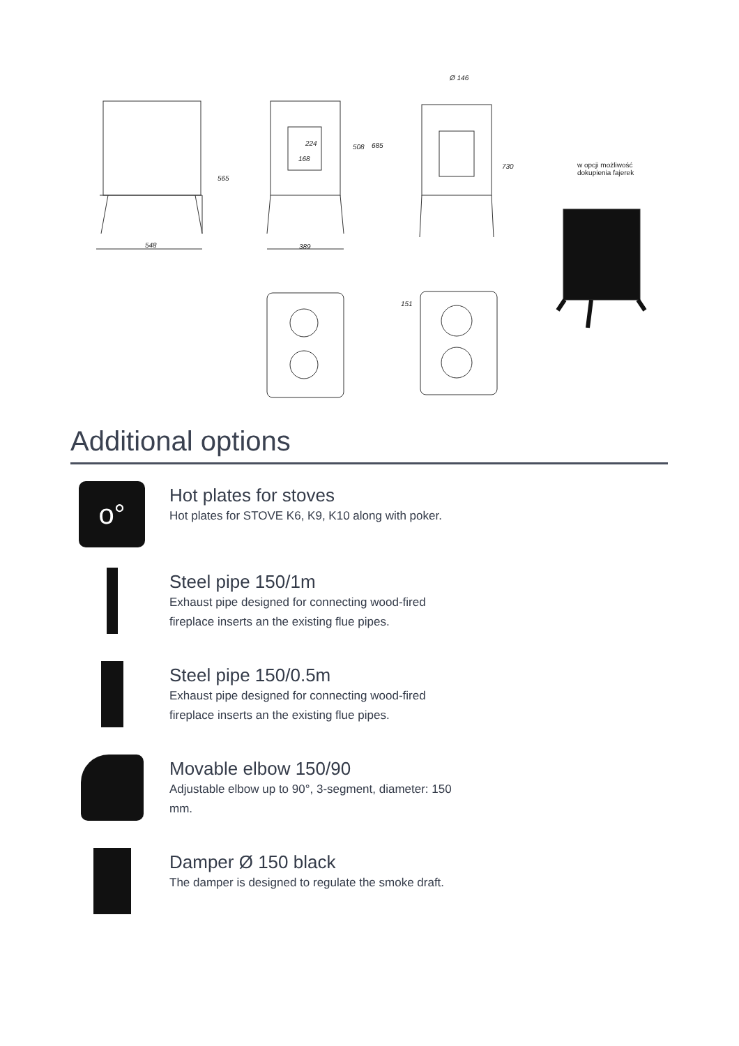548 389
565
168
224 508 685
Ø 146
730
151
w opcji możliwość
dokupienia fajerek
Additional options
o°
Hot plates for stoves
Hot plates for STOVE K6, K9, K10 along with poker.
Steel pipe 150/1m
Exhaust pipe designed for connecting wood-fired fireplace inserts an the existing flue pipes.
Steel pipe 150/0.5m
Exhaust pipe designed for connecting wood-fired fireplace inserts an the existing flue pipes.
Movable elbow 150/90
Adjustable elbow up to 90°, 3-segment, diameter: 150 mm.
Damper Ø 150 black
The damper is designed to regulate the smoke draft.